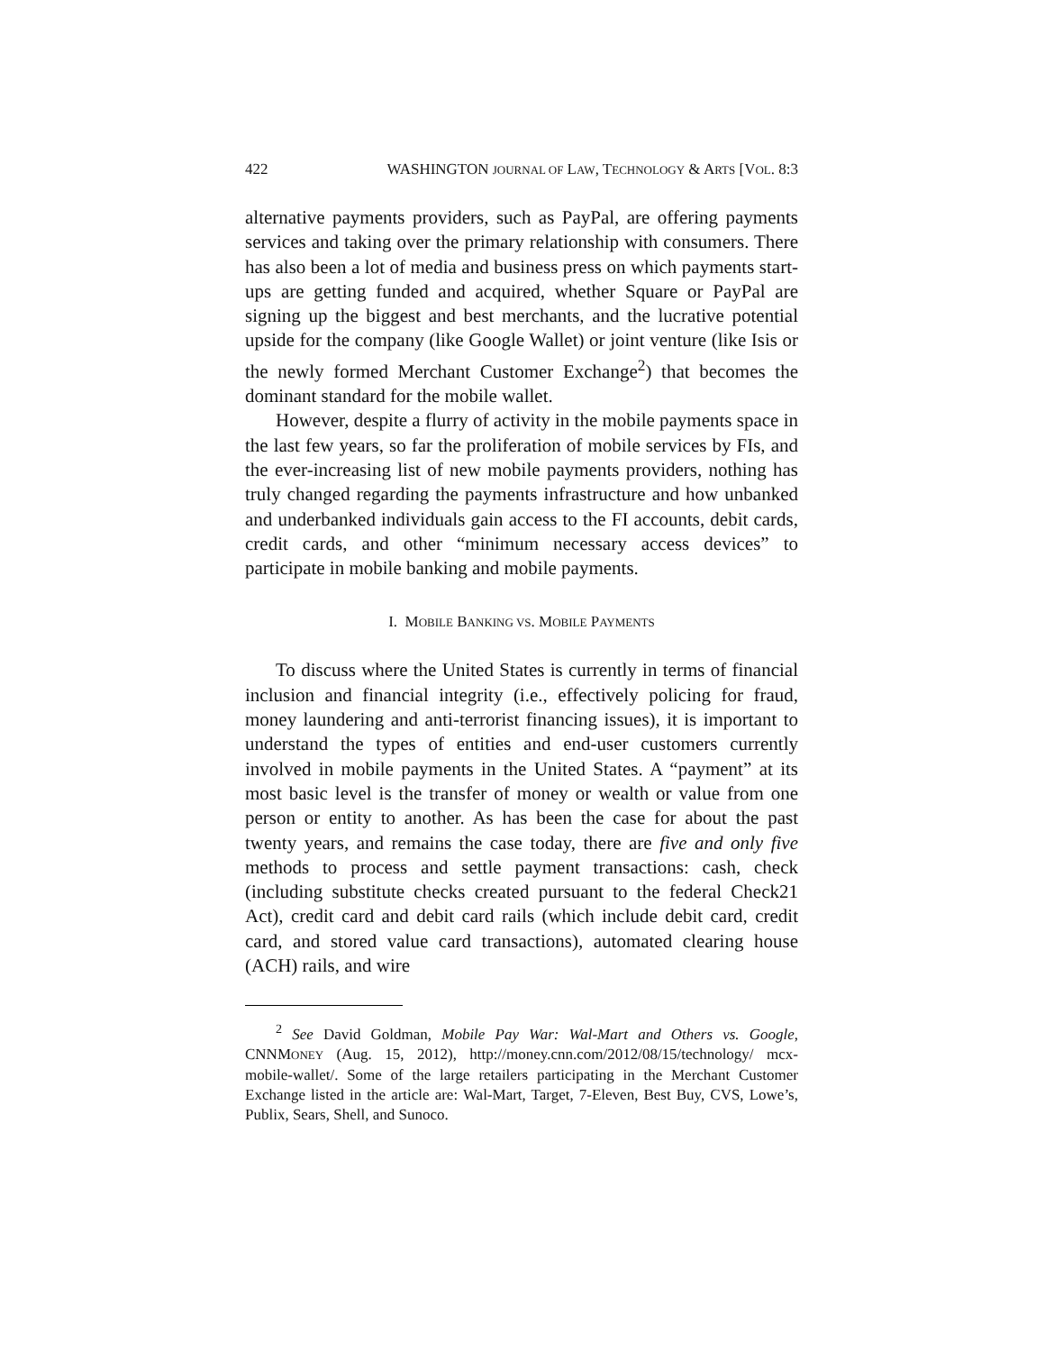422 WASHINGTON JOURNAL OF LAW, TECHNOLOGY & ARTS [VOL. 8:3
alternative payments providers, such as PayPal, are offering payments services and taking over the primary relationship with consumers. There has also been a lot of media and business press on which payments start-ups are getting funded and acquired, whether Square or PayPal are signing up the biggest and best merchants, and the lucrative potential upside for the company (like Google Wallet) or joint venture (like Isis or the newly formed Merchant Customer Exchange<sup>2</sup>) that becomes the dominant standard for the mobile wallet.
However, despite a flurry of activity in the mobile payments space in the last few years, so far the proliferation of mobile services by FIs, and the ever-increasing list of new mobile payments providers, nothing has truly changed regarding the payments infrastructure and how unbanked and underbanked individuals gain access to the FI accounts, debit cards, credit cards, and other “minimum necessary access devices” to participate in mobile banking and mobile payments.
I. MOBILE BANKING VS. MOBILE PAYMENTS
To discuss where the United States is currently in terms of financial inclusion and financial integrity (i.e., effectively policing for fraud, money laundering and anti-terrorist financing issues), it is important to understand the types of entities and end-user customers currently involved in mobile payments in the United States. A “payment” at its most basic level is the transfer of money or wealth or value from one person or entity to another. As has been the case for about the past twenty years, and remains the case today, there are five and only five methods to process and settle payment transactions: cash, check (including substitute checks created pursuant to the federal Check21 Act), credit card and debit card rails (which include debit card, credit card, and stored value card transactions), automated clearing house (ACH) rails, and wire
<sup>2</sup> See David Goldman, Mobile Pay War: Wal-Mart and Others vs. Google, CNNMONEY (Aug. 15, 2012), http://money.cnn.com/2012/08/15/technology/ mcx-mobile-wallet/. Some of the large retailers participating in the Merchant Customer Exchange listed in the article are: Wal-Mart, Target, 7-Eleven, Best Buy, CVS, Lowe’s, Publix, Sears, Shell, and Sunoco.